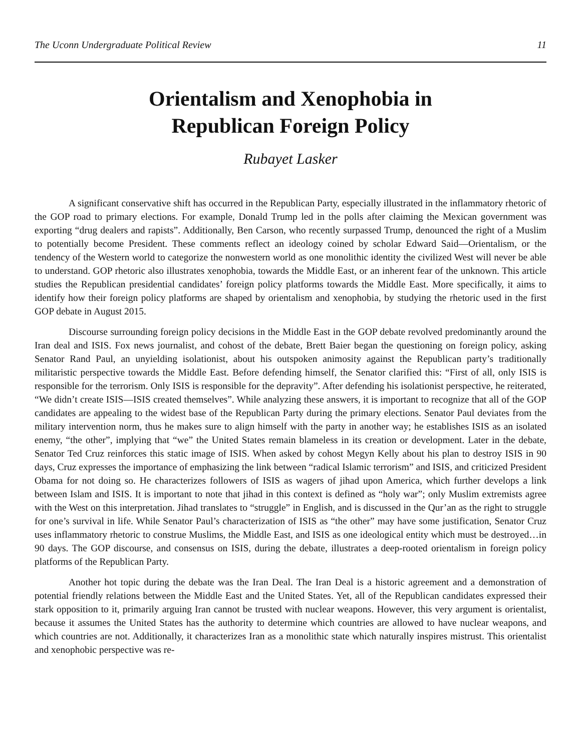The Uconn Undergraduate Political Review 11
Orientalism and Xenophobia in
Republican Foreign Policy
Rubayet Lasker
A significant conservative shift has occurred in the Republican Party, especially illustrated in the inflammatory rhetoric of the GOP road to primary elections. For example, Donald Trump led in the polls after claiming the Mexican government was exporting “drug dealers and rapists”. Additionally, Ben Carson, who recently surpassed Trump, denounced the right of a Muslim to potentially become President. These comments reflect an ideology coined by scholar Edward Said—Orientalism, or the tendency of the Western world to categorize the nonwestern world as one monolithic identity the civilized West will never be able to understand. GOP rhetoric also illustrates xenophobia, towards the Middle East, or an inherent fear of the unknown. This article studies the Republican presidential candidates’ foreign policy platforms towards the Middle East. More specifically, it aims to identify how their foreign policy platforms are shaped by orientalism and xenophobia, by studying the rhetoric used in the first GOP debate in August 2015.
Discourse surrounding foreign policy decisions in the Middle East in the GOP debate revolved predominantly around the Iran deal and ISIS. Fox news journalist, and cohost of the debate, Brett Baier began the questioning on foreign policy, asking Senator Rand Paul, an unyielding isolationist, about his outspoken animosity against the Republican party’s traditionally militaristic perspective towards the Middle East. Before defending himself, the Senator clarified this: “First of all, only ISIS is responsible for the terrorism. Only ISIS is responsible for the depravity”. After defending his isolationist perspective, he reiterated, “We didn’t create ISIS—ISIS created themselves”. While analyzing these answers, it is important to recognize that all of the GOP candidates are appealing to the widest base of the Republican Party during the primary elections. Senator Paul deviates from the military intervention norm, thus he makes sure to align himself with the party in another way; he establishes ISIS as an isolated enemy, “the other”, implying that “we” the United States remain blameless in its creation or development. Later in the debate, Senator Ted Cruz reinforces this static image of ISIS. When asked by cohost Megyn Kelly about his plan to destroy ISIS in 90 days, Cruz expresses the importance of emphasizing the link between “radical Islamic terrorism” and ISIS, and criticized President Obama for not doing so. He characterizes followers of ISIS as wagers of jihad upon America, which further develops a link between Islam and ISIS. It is important to note that jihad in this context is defined as “holy war”; only Muslim extremists agree with the West on this interpretation. Jihad translates to “struggle” in English, and is discussed in the Qur’an as the right to struggle for one’s survival in life. While Senator Paul’s characterization of ISIS as “the other” may have some justification, Senator Cruz uses inflammatory rhetoric to construe Muslims, the Middle East, and ISIS as one ideological entity which must be destroyed…in 90 days. The GOP discourse, and consensus on ISIS, during the debate, illustrates a deep-rooted orientalism in foreign policy platforms of the Republican Party.
Another hot topic during the debate was the Iran Deal. The Iran Deal is a historic agreement and a demonstration of potential friendly relations between the Middle East and the United States. Yet, all of the Republican candidates expressed their stark opposition to it, primarily arguing Iran cannot be trusted with nuclear weapons. However, this very argument is orientalist, because it assumes the United States has the authority to determine which countries are allowed to have nuclear weapons, and which countries are not. Additionally, it characterizes Iran as a monolithic state which naturally inspires mistrust. This orientalist and xenophobic perspective was re-